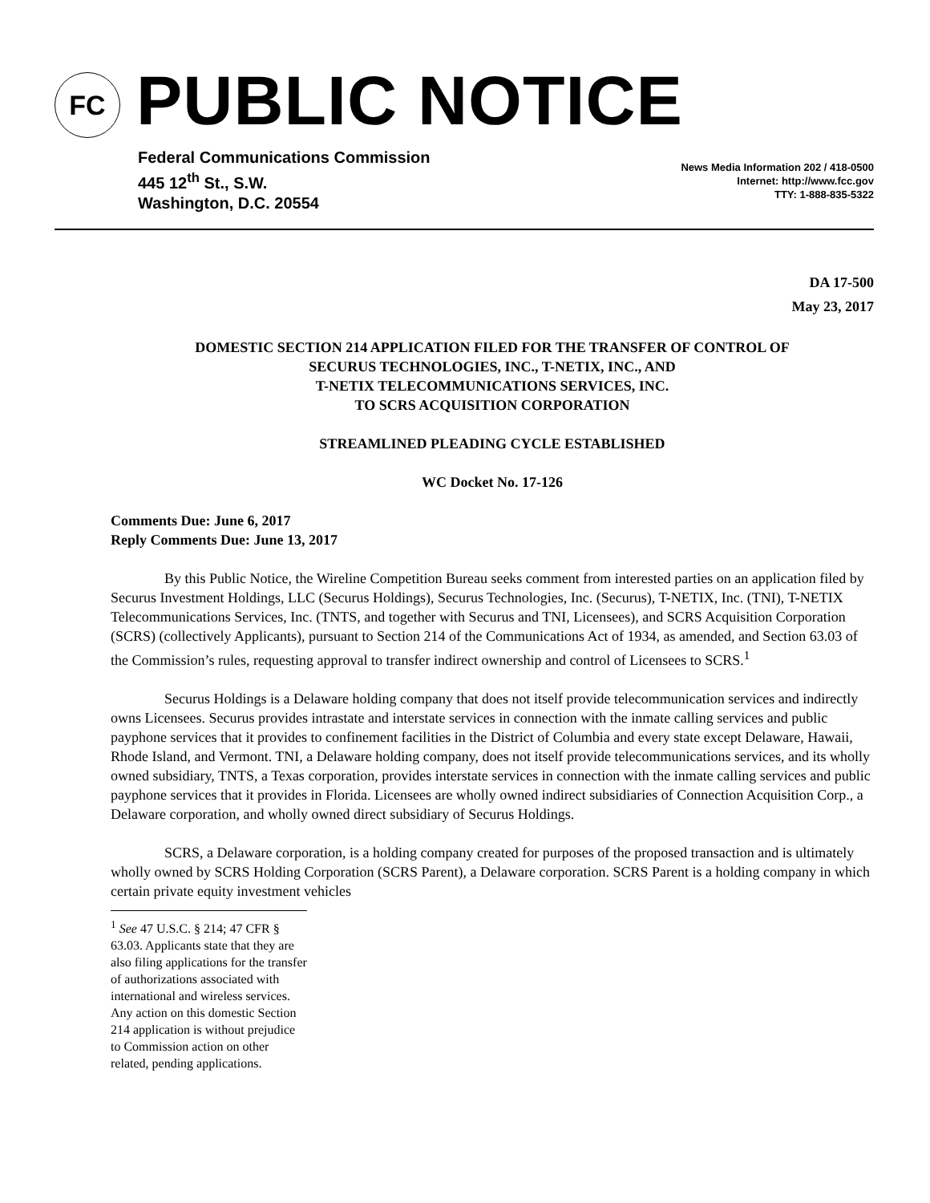FC PUBLIC NOTICE
Federal Communications Commission
445 12<sup>th</sup> St., S.W.
Washington, D.C. 20554
News Media Information 202 / 418-0500
Internet: http://www.fcc.gov
TTY: 1-888-835-5322
DA 17-500
May 23, 2017
DOMESTIC SECTION 214 APPLICATION FILED FOR THE TRANSFER OF CONTROL OF
SECURUS TECHNOLOGIES, INC., T-NETIX, INC., AND
T-NETIX TELECOMMUNICATIONS SERVICES, INC.
TO SCRS ACQUISITION CORPORATION
STREAMLINED PLEADING CYCLE ESTABLISHED
WC Docket No. 17-126
Comments Due: June 6, 2017
Reply Comments Due: June 13, 2017
By this Public Notice, the Wireline Competition Bureau seeks comment from interested parties on an application filed by Securus Investment Holdings, LLC (Securus Holdings), Securus Technologies, Inc. (Securus), T-NETIX, Inc. (TNI), T-NETIX Telecommunications Services, Inc. (TNTS, and together with Securus and TNI, Licensees), and SCRS Acquisition Corporation (SCRS) (collectively Applicants), pursuant to Section 214 of the Communications Act of 1934, as amended, and Section 63.03 of the Commission’s rules, requesting approval to transfer indirect ownership and control of Licensees to SCRS.<sup>1</sup>
Securus Holdings is a Delaware holding company that does not itself provide telecommunication services and indirectly owns Licensees. Securus provides intrastate and interstate services in connection with the inmate calling services and public payphone services that it provides to confinement facilities in the District of Columbia and every state except Delaware, Hawaii, Rhode Island, and Vermont. TNI, a Delaware holding company, does not itself provide telecommunications services, and its wholly owned subsidiary, TNTS, a Texas corporation, provides interstate services in connection with the inmate calling services and public payphone services that it provides in Florida. Licensees are wholly owned indirect subsidiaries of Connection Acquisition Corp., a Delaware corporation, and wholly owned direct subsidiary of Securus Holdings.
SCRS, a Delaware corporation, is a holding company created for purposes of the proposed transaction and is ultimately wholly owned by SCRS Holding Corporation (SCRS Parent), a Delaware corporation. SCRS Parent is a holding company in which certain private equity investment vehicles
<sup>1</sup> See 47 U.S.C. § 214; 47 CFR § 63.03. Applicants state that they are also filing applications for the transfer of authorizations associated with international and wireless services. Any action on this domestic Section 214 application is without prejudice to Commission action on other related, pending applications.